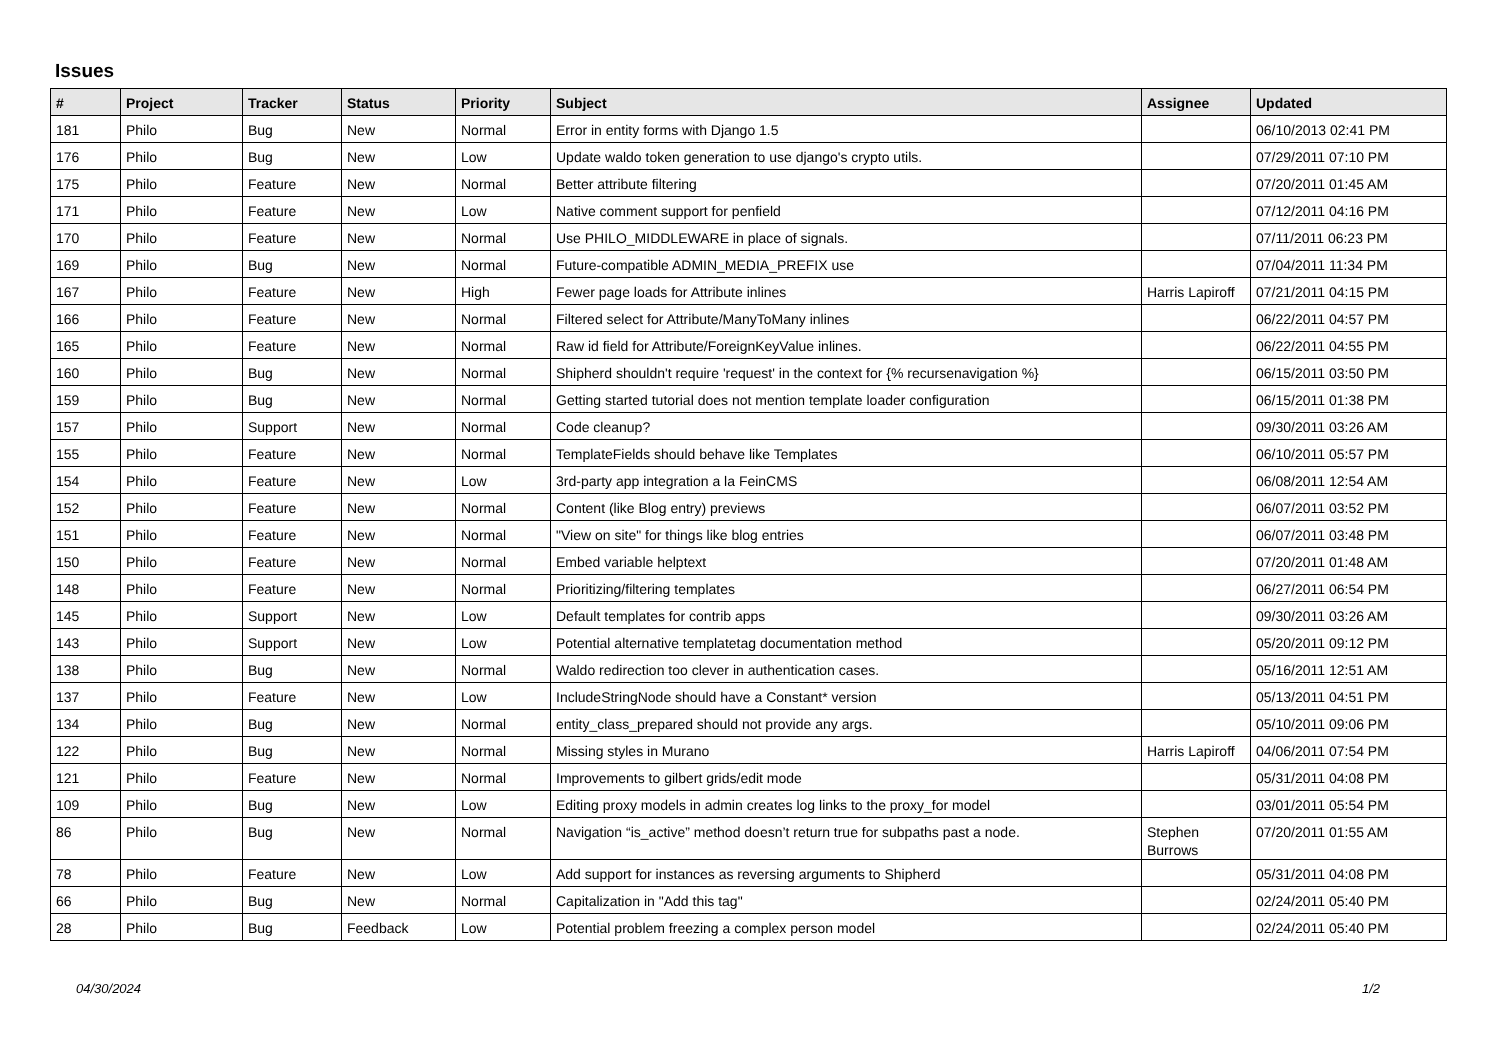Issues
| # | Project | Tracker | Status | Priority | Subject | Assignee | Updated |
| --- | --- | --- | --- | --- | --- | --- | --- |
| 181 | Philo | Bug | New | Normal | Error in entity forms with Django 1.5 | | 06/10/2013 02:41 PM |
| 176 | Philo | Bug | New | Low | Update waldo token generation to use django's crypto utils. | | 07/29/2011 07:10 PM |
| 175 | Philo | Feature | New | Normal | Better attribute filtering | | 07/20/2011 01:45 AM |
| 171 | Philo | Feature | New | Low | Native comment support for penfield | | 07/12/2011 04:16 PM |
| 170 | Philo | Feature | New | Normal | Use PHILO_MIDDLEWARE in place of signals. | | 07/11/2011 06:23 PM |
| 169 | Philo | Bug | New | Normal | Future-compatible ADMIN_MEDIA_PREFIX use | | 07/04/2011 11:34 PM |
| 167 | Philo | Feature | New | High | Fewer page loads for Attribute inlines | Harris Lapiroff | 07/21/2011 04:15 PM |
| 166 | Philo | Feature | New | Normal | Filtered select for Attribute/ManyToMany inlines | | 06/22/2011 04:57 PM |
| 165 | Philo | Feature | New | Normal | Raw id field for Attribute/ForeignKeyValue inlines. | | 06/22/2011 04:55 PM |
| 160 | Philo | Bug | New | Normal | Shipherd shouldn't require 'request' in the context for {% recursenavigation %} | | 06/15/2011 03:50 PM |
| 159 | Philo | Bug | New | Normal | Getting started tutorial does not mention template loader configuration | | 06/15/2011 01:38 PM |
| 157 | Philo | Support | New | Normal | Code cleanup? | | 09/30/2011 03:26 AM |
| 155 | Philo | Feature | New | Normal | TemplateFields should behave like Templates | | 06/10/2011 05:57 PM |
| 154 | Philo | Feature | New | Low | 3rd-party app integration a la FeinCMS | | 06/08/2011 12:54 AM |
| 152 | Philo | Feature | New | Normal | Content (like Blog entry) previews | | 06/07/2011 03:52 PM |
| 151 | Philo | Feature | New | Normal | "View on site" for things like blog entries | | 06/07/2011 03:48 PM |
| 150 | Philo | Feature | New | Normal | Embed variable helptext | | 07/20/2011 01:48 AM |
| 148 | Philo | Feature | New | Normal | Prioritizing/filtering templates | | 06/27/2011 06:54 PM |
| 145 | Philo | Support | New | Low | Default templates for contrib apps | | 09/30/2011 03:26 AM |
| 143 | Philo | Support | New | Low | Potential alternative templatetag documentation method | | 05/20/2011 09:12 PM |
| 138 | Philo | Bug | New | Normal | Waldo redirection too clever in authentication cases. | | 05/16/2011 12:51 AM |
| 137 | Philo | Feature | New | Low | IncludeStringNode should have a Constant* version | | 05/13/2011 04:51 PM |
| 134 | Philo | Bug | New | Normal | entity_class_prepared should not provide any args. | | 05/10/2011 09:06 PM |
| 122 | Philo | Bug | New | Normal | Missing styles in Murano | Harris Lapiroff | 04/06/2011 07:54 PM |
| 121 | Philo | Feature | New | Normal | Improvements to gilbert grids/edit mode | | 05/31/2011 04:08 PM |
| 109 | Philo | Bug | New | Low | Editing proxy models in admin creates log links to the proxy_for model | | 03/01/2011 05:54 PM |
| 86 | Philo | Bug | New | Normal | Navigation “is_active” method doesn’t return true for subpaths past a node. | Stephen Burrows | 07/20/2011 01:55 AM |
| 78 | Philo | Feature | New | Low | Add support for instances as reversing arguments to Shipherd | | 05/31/2011 04:08 PM |
| 66 | Philo | Bug | New | Normal | Capitalization in "Add this tag" | | 02/24/2011 05:40 PM |
| 28 | Philo | Bug | Feedback | Low | Potential problem freezing a complex person model | | 02/24/2011 05:40 PM |
04/30/2024 1/2